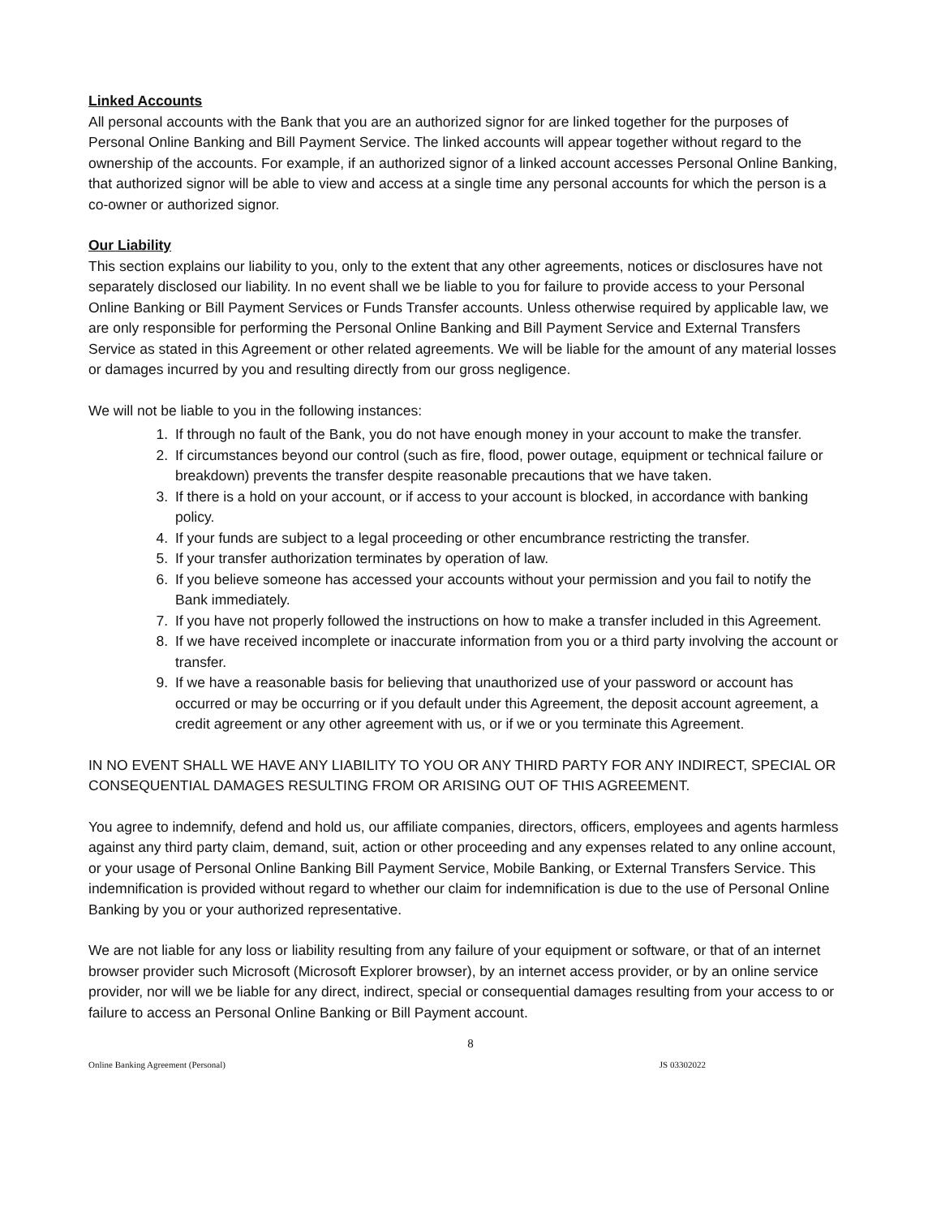Linked Accounts
All personal accounts with the Bank that you are an authorized signor for are linked together for the purposes of Personal Online Banking and Bill Payment Service. The linked accounts will appear together without regard to the ownership of the accounts. For example, if an authorized signor of a linked account accesses Personal Online Banking, that authorized signor will be able to view and access at a single time any personal accounts for which the person is a co-owner or authorized signor.
Our Liability
This section explains our liability to you, only to the extent that any other agreements, notices or disclosures have not separately disclosed our liability. In no event shall we be liable to you for failure to provide access to your Personal Online Banking or Bill Payment Services or Funds Transfer accounts. Unless otherwise required by applicable law, we are only responsible for performing the Personal Online Banking and Bill Payment Service and External Transfers Service as stated in this Agreement or other related agreements. We will be liable for the amount of any material losses or damages incurred by you and resulting directly from our gross negligence.
We will not be liable to you in the following instances:
1. If through no fault of the Bank, you do not have enough money in your account to make the transfer.
2. If circumstances beyond our control (such as fire, flood, power outage, equipment or technical failure or breakdown) prevents the transfer despite reasonable precautions that we have taken.
3. If there is a hold on your account, or if access to your account is blocked, in accordance with banking policy.
4. If your funds are subject to a legal proceeding or other encumbrance restricting the transfer.
5. If your transfer authorization terminates by operation of law.
6. If you believe someone has accessed your accounts without your permission and you fail to notify the Bank immediately.
7. If you have not properly followed the instructions on how to make a transfer included in this Agreement.
8. If we have received incomplete or inaccurate information from you or a third party involving the account or transfer.
9. If we have a reasonable basis for believing that unauthorized use of your password or account has occurred or may be occurring or if you default under this Agreement, the deposit account agreement, a credit agreement or any other agreement with us, or if we or you terminate this Agreement.
IN NO EVENT SHALL WE HAVE ANY LIABILITY TO YOU OR ANY THIRD PARTY FOR ANY INDIRECT, SPECIAL OR CONSEQUENTIAL DAMAGES RESULTING FROM OR ARISING OUT OF THIS AGREEMENT.
You agree to indemnify, defend and hold us, our affiliate companies, directors, officers, employees and agents harmless against any third party claim, demand, suit, action or other proceeding and any expenses related to any online account, or your usage of Personal Online Banking Bill Payment Service, Mobile Banking, or External Transfers Service. This indemnification is provided without regard to whether our claim for indemnification is due to the use of Personal Online Banking by you or your authorized representative.
We are not liable for any loss or liability resulting from any failure of your equipment or software, or that of an internet browser provider such Microsoft (Microsoft Explorer browser), by an internet access provider, or by an online service provider, nor will we be liable for any direct, indirect, special or consequential damages resulting from your access to or failure to access an Personal Online Banking or Bill Payment account.
8
Online Banking Agreement (Personal) JS 03302022